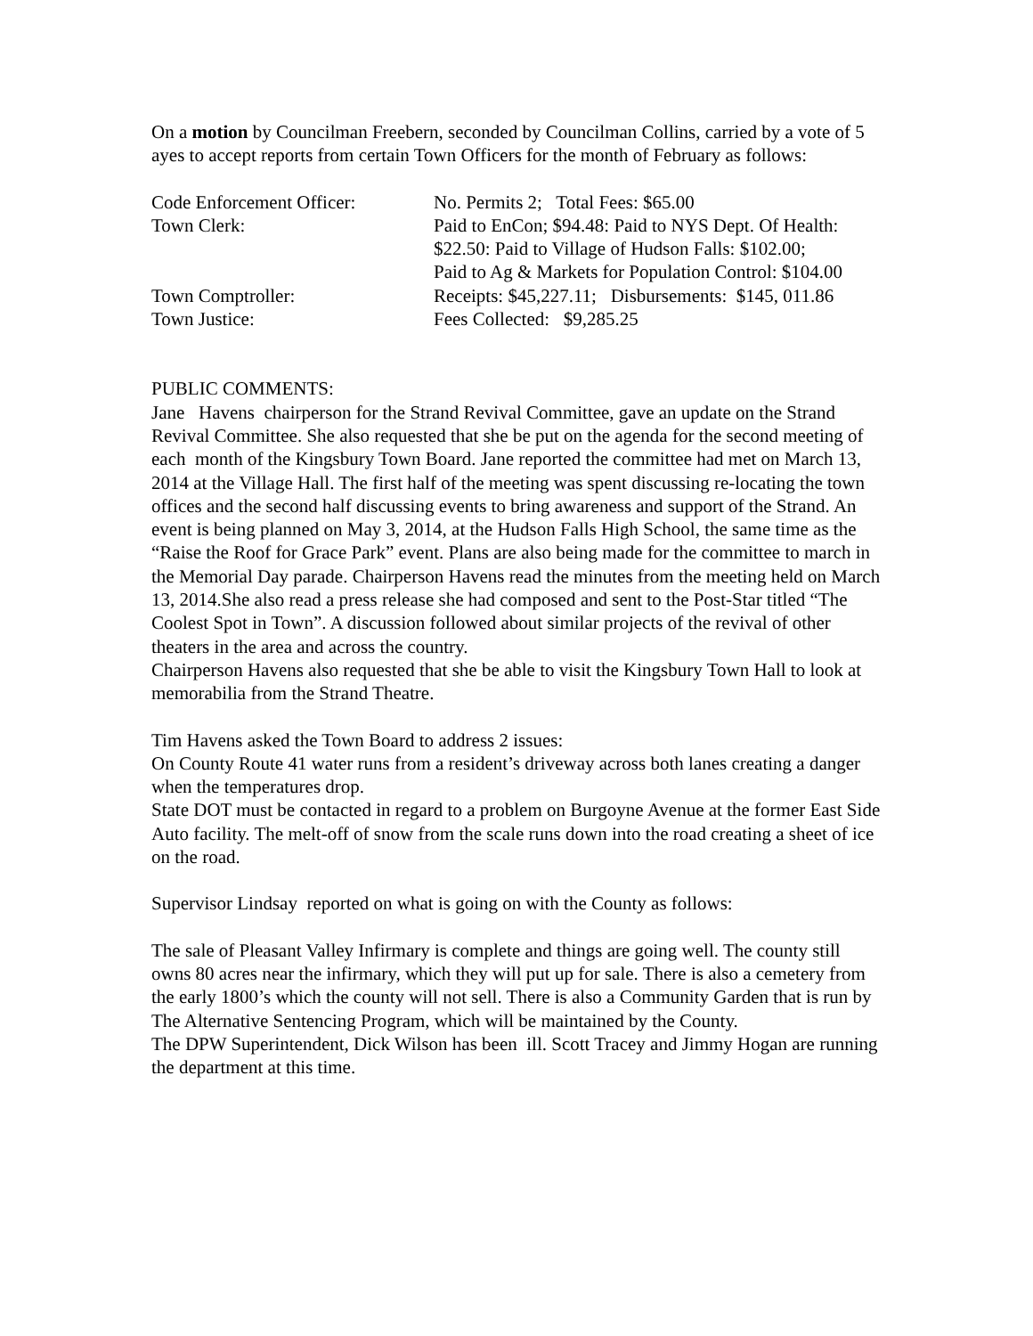On a motion by Councilman Freebern, seconded by Councilman Collins, carried by a vote of 5 ayes to accept reports from certain Town Officers for the month of February as follows:
| Code Enforcement Officer: | No. Permits 2; Total Fees: $65.00 |
| Town Clerk: | Paid to EnCon; $94.48: Paid to NYS Dept. Of Health: $22.50: Paid to Village of Hudson Falls: $102.00; Paid to Ag & Markets for Population Control: $104.00 |
| Town Comptroller: | Receipts: $45,227.11; Disbursements: $145, 011.86 |
| Town Justice: | Fees Collected: $9,285.25 |
PUBLIC COMMENTS:
Jane Havens chairperson for the Strand Revival Committee, gave an update on the Strand Revival Committee. She also requested that she be put on the agenda for the second meeting of each month of the Kingsbury Town Board. Jane reported the committee had met on March 13, 2014 at the Village Hall. The first half of the meeting was spent discussing re-locating the town offices and the second half discussing events to bring awareness and support of the Strand. An event is being planned on May 3, 2014, at the Hudson Falls High School, the same time as the “Raise the Roof for Grace Park” event. Plans are also being made for the committee to march in the Memorial Day parade. Chairperson Havens read the minutes from the meeting held on March 13, 2014.She also read a press release she had composed and sent to the Post-Star titled “The Coolest Spot in Town”. A discussion followed about similar projects of the revival of other theaters in the area and across the country.
Chairperson Havens also requested that she be able to visit the Kingsbury Town Hall to look at memorabilia from the Strand Theatre.
Tim Havens asked the Town Board to address 2 issues:
On County Route 41 water runs from a resident’s driveway across both lanes creating a danger when the temperatures drop.
State DOT must be contacted in regard to a problem on Burgoyne Avenue at the former East Side Auto facility. The melt-off of snow from the scale runs down into the road creating a sheet of ice on the road.
Supervisor Lindsay reported on what is going on with the County as follows:
The sale of Pleasant Valley Infirmary is complete and things are going well. The county still owns 80 acres near the infirmary, which they will put up for sale. There is also a cemetery from the early 1800’s which the county will not sell. There is also a Community Garden that is run by The Alternative Sentencing Program, which will be maintained by the County.
The DPW Superintendent, Dick Wilson has been ill. Scott Tracey and Jimmy Hogan are running the department at this time.